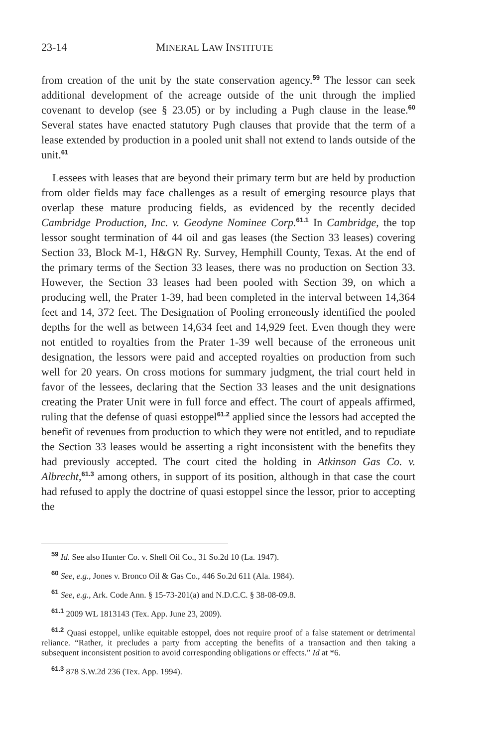23-14 MINERAL LAW INSTITUTE
from creation of the unit by the state conservation agency.<sup>59</sup> The lessor can seek additional development of the acreage outside of the unit through the implied covenant to develop (see § 23.05) or by including a Pugh clause in the lease.<sup>60</sup> Several states have enacted statutory Pugh clauses that provide that the term of a lease extended by production in a pooled unit shall not extend to lands outside of the unit.<sup>61</sup>
Lessees with leases that are beyond their primary term but are held by production from older fields may face challenges as a result of emerging resource plays that overlap these mature producing fields, as evidenced by the recently decided Cambridge Production, Inc. v. Geodyne Nominee Corp.<sup>61.1</sup> In Cambridge, the top lessor sought termination of 44 oil and gas leases (the Section 33 leases) covering Section 33, Block M-1, H&GN Ry. Survey, Hemphill County, Texas. At the end of the primary terms of the Section 33 leases, there was no production on Section 33. However, the Section 33 leases had been pooled with Section 39, on which a producing well, the Prater 1-39, had been completed in the interval between 14,364 feet and 14, 372 feet. The Designation of Pooling erroneously identified the pooled depths for the well as between 14,634 feet and 14,929 feet. Even though they were not entitled to royalties from the Prater 1-39 well because of the erroneous unit designation, the lessors were paid and accepted royalties on production from such well for 20 years. On cross motions for summary judgment, the trial court held in favor of the lessees, declaring that the Section 33 leases and the unit designations creating the Prater Unit were in full force and effect. The court of appeals affirmed, ruling that the defense of quasi estoppel<sup>61.2</sup> applied since the lessors had accepted the benefit of revenues from production to which they were not entitled, and to repudiate the Section 33 leases would be asserting a right inconsistent with the benefits they had previously accepted. The court cited the holding in Atkinson Gas Co. v. Albrecht,<sup>61.3</sup> among others, in support of its position, although in that case the court had refused to apply the doctrine of quasi estoppel since the lessor, prior to accepting the
<sup>59</sup> Id. See also Hunter Co. v. Shell Oil Co., 31 So.2d 10 (La. 1947).
<sup>60</sup> See, e.g., Jones v. Bronco Oil & Gas Co., 446 So.2d 611 (Ala. 1984).
<sup>61</sup> See, e.g., Ark. Code Ann. § 15-73-201(a) and N.D.C.C. § 38-08-09.8.
<sup>61.1</sup> 2009 WL 1813143 (Tex. App. June 23, 2009).
<sup>61.2</sup> Quasi estoppel, unlike equitable estoppel, does not require proof of a false statement or detrimental reliance. “Rather, it precludes a party from accepting the benefits of a transaction and then taking a subsequent inconsistent position to avoid corresponding obligations or effects.” Id at *6.
<sup>61.3</sup> 878 S.W.2d 236 (Tex. App. 1994).